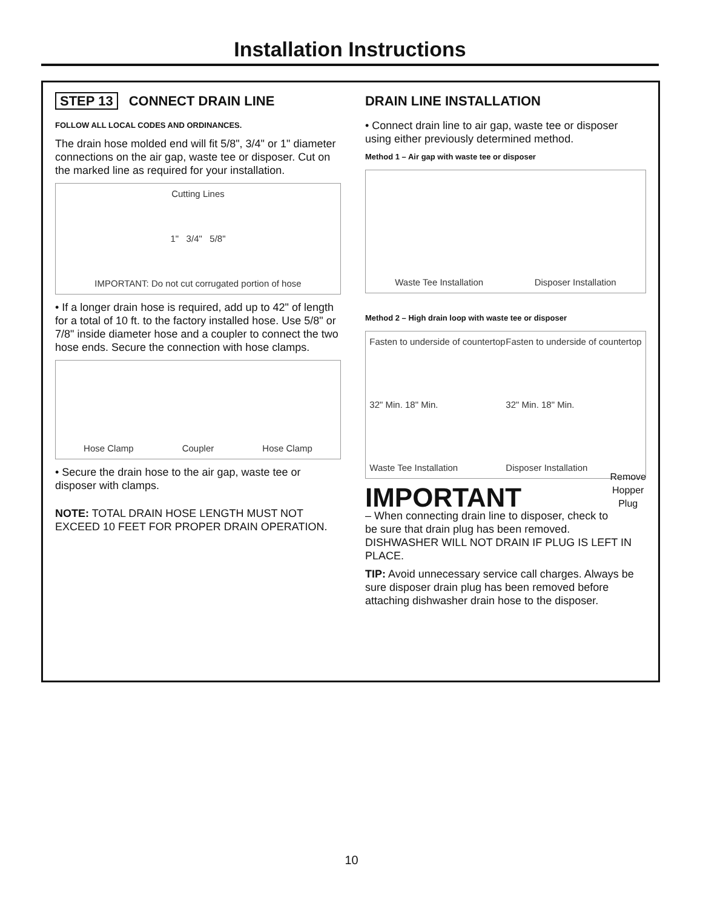Installation Instructions
STEP 13 CONNECT DRAIN LINE
FOLLOW ALL LOCAL CODES AND ORDINANCES.
The drain hose molded end will fit 5/8", 3/4" or 1" diameter connections on the air gap, waste tee or disposer. Cut on the marked line as required for your installation.
Cutting Lines
1" 3/4" 5/8"
IMPORTANT: Do not cut corrugated portion of hose
• If a longer drain hose is required, add up to 42" of length for a total of 10 ft. to the factory installed hose. Use 5/8" or 7/8" inside diameter hose and a coupler to connect the two hose ends. Secure the connection with hose clamps.
Hose Clamp Coupler Hose Clamp
• Secure the drain hose to the air gap, waste tee or disposer with clamps.
NOTE: TOTAL DRAIN HOSE LENGTH MUST NOT EXCEED 10 FEET FOR PROPER DRAIN OPERATION.
DRAIN LINE INSTALLATION
• Connect drain line to air gap, waste tee or disposer using either previously determined method.
Method 1 – Air gap with waste tee or disposer
Waste Tee Installation Disposer Installation
Method 2 – High drain loop with waste tee or disposer
Fasten to underside of countertop
32" Min. 18" Min.
Waste Tee Installation
Fasten to underside of countertop
32" Min. 18" Min.
Disposer Installation
IMPORTANT
Remove
Hopper
Plug
– When connecting drain line to disposer, check to be sure that drain plug has been removed. DISHWASHER WILL NOT DRAIN IF PLUG IS LEFT IN PLACE.
TIP: Avoid unnecessary service call charges. Always be sure disposer drain plug has been removed before attaching dishwasher drain hose to the disposer.
10